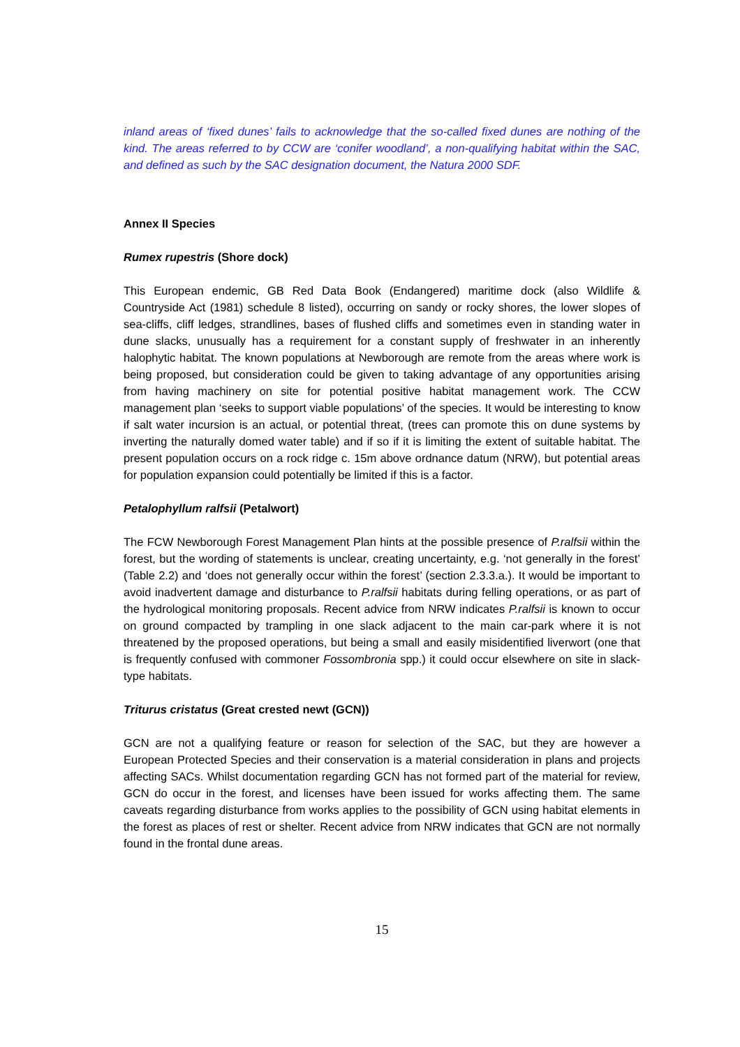inland areas of ‘fixed dunes’ fails to acknowledge that the so-called fixed dunes are nothing of the kind. The areas referred to by CCW are ‘conifer woodland’, a non-qualifying habitat within the SAC, and defined as such by the SAC designation document, the Natura 2000 SDF.
Annex II Species
Rumex rupestris (Shore dock)
This European endemic, GB Red Data Book (Endangered) maritime dock (also Wildlife & Countryside Act (1981) schedule 8 listed), occurring on sandy or rocky shores, the lower slopes of sea-cliffs, cliff ledges, strandlines, bases of flushed cliffs and sometimes even in standing water in dune slacks, unusually has a requirement for a constant supply of freshwater in an inherently halophytic habitat. The known populations at Newborough are remote from the areas where work is being proposed, but consideration could be given to taking advantage of any opportunities arising from having machinery on site for potential positive habitat management work. The CCW management plan ‘seeks to support viable populations’ of the species. It would be interesting to know if salt water incursion is an actual, or potential threat, (trees can promote this on dune systems by inverting the naturally domed water table) and if so if it is limiting the extent of suitable habitat. The present population occurs on a rock ridge c. 15m above ordnance datum (NRW), but potential areas for population expansion could potentially be limited if this is a factor.
Petalophyllum ralfsii (Petalwort)
The FCW Newborough Forest Management Plan hints at the possible presence of P.ralfsii within the forest, but the wording of statements is unclear, creating uncertainty, e.g. ‘not generally in the forest’ (Table 2.2) and ‘does not generally occur within the forest’ (section 2.3.3.a.). It would be important to avoid inadvertent damage and disturbance to P.ralfsii habitats during felling operations, or as part of the hydrological monitoring proposals. Recent advice from NRW indicates P.ralfsii is known to occur on ground compacted by trampling in one slack adjacent to the main car-park where it is not threatened by the proposed operations, but being a small and easily misidentified liverwort (one that is frequently confused with commoner Fossombronia spp.) it could occur elsewhere on site in slack-type habitats.
Triturus cristatus (Great crested newt (GCN))
GCN are not a qualifying feature or reason for selection of the SAC, but they are however a European Protected Species and their conservation is a material consideration in plans and projects affecting SACs. Whilst documentation regarding GCN has not formed part of the material for review, GCN do occur in the forest, and licenses have been issued for works affecting them. The same caveats regarding disturbance from works applies to the possibility of GCN using habitat elements in the forest as places of rest or shelter. Recent advice from NRW indicates that GCN are not normally found in the frontal dune areas.
15